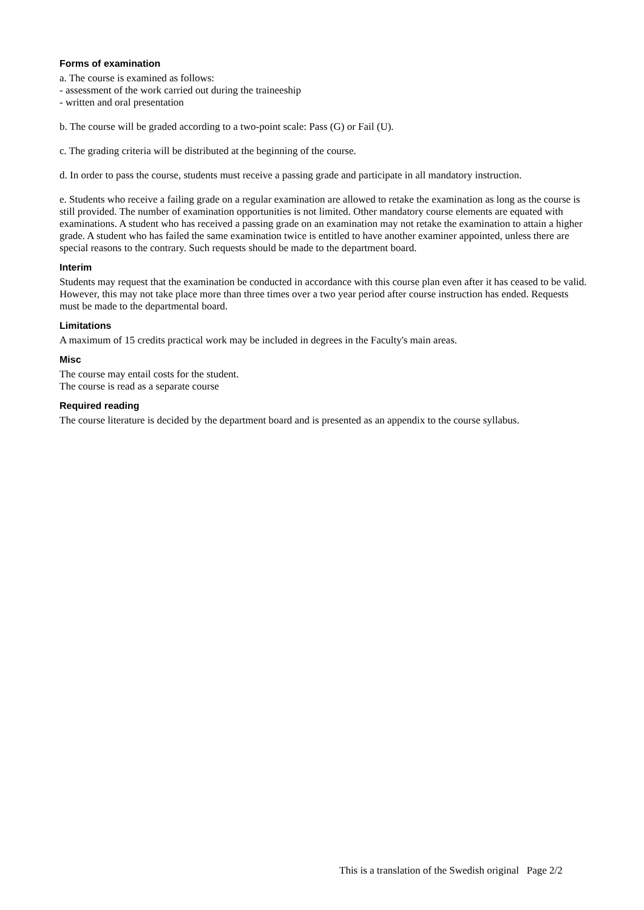Forms of examination
a. The course is examined as follows:
- assessment of the work carried out during the traineeship
- written and oral presentation
b. The course will be graded according to a two-point scale: Pass (G) or Fail (U).
c. The grading criteria will be distributed at the beginning of the course.
d. In order to pass the course, students must receive a passing grade and participate in all mandatory instruction.
e. Students who receive a failing grade on a regular examination are allowed to retake the examination as long as the course is still provided. The number of examination opportunities is not limited. Other mandatory course elements are equated with examinations. A student who has received a passing grade on an examination may not retake the examination to attain a higher grade. A student who has failed the same examination twice is entitled to have another examiner appointed, unless there are special reasons to the contrary. Such requests should be made to the department board.
Interim
Students may request that the examination be conducted in accordance with this course plan even after it has ceased to be valid. However, this may not take place more than three times over a two year period after course instruction has ended. Requests must be made to the departmental board.
Limitations
A maximum of 15 credits practical work may be included in degrees in the Faculty's main areas.
Misc
The course may entail costs for the student.
The course is read as a separate course
Required reading
The course literature is decided by the department board and is presented as an appendix to the course syllabus.
This is a translation of the Swedish original Page 2/2